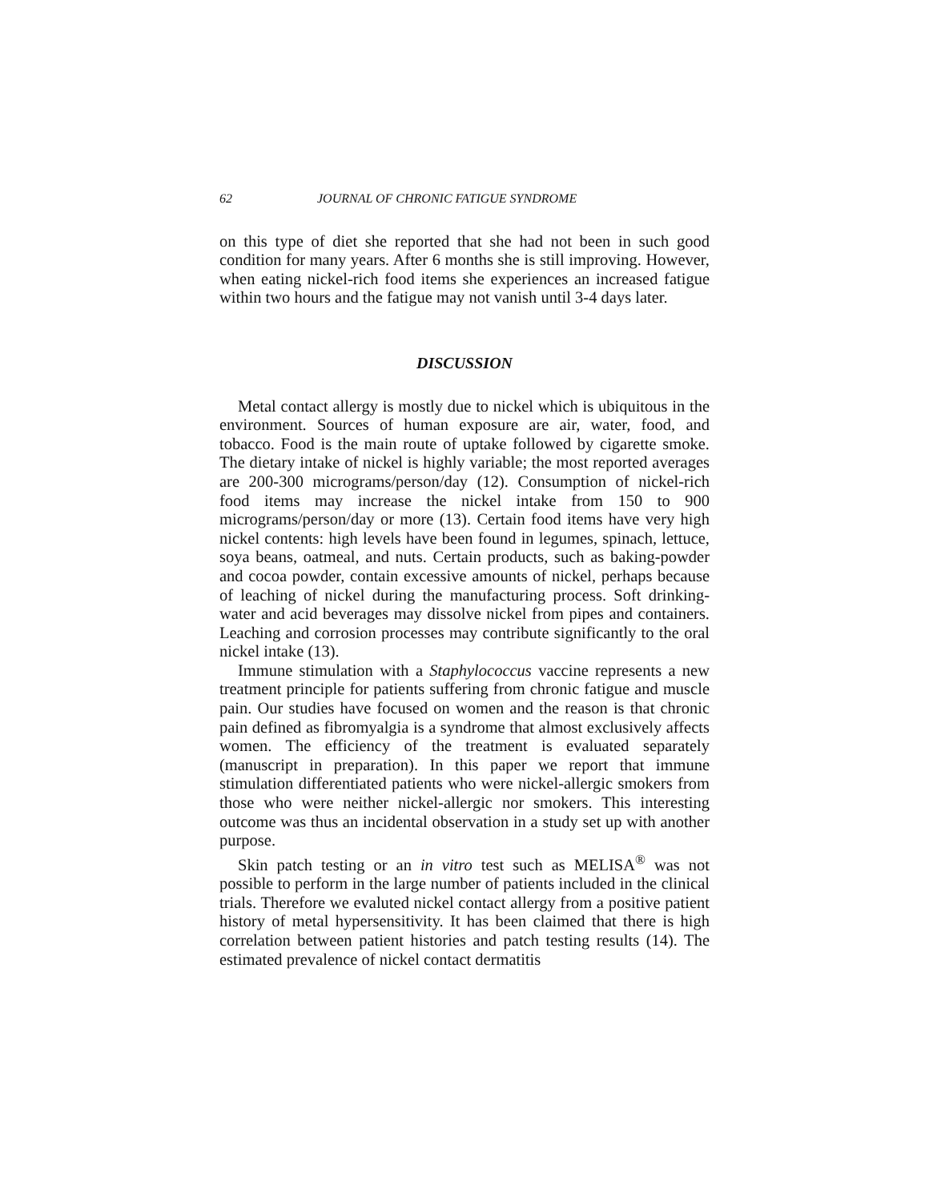62 JOURNAL OF CHRONIC FATIGUE SYNDROME
on this type of diet she reported that she had not been in such good condition for many years. After 6 months she is still improving. However, when eating nickel-rich food items she experiences an increased fatigue within two hours and the fatigue may not vanish until 3-4 days later.
DISCUSSION
Metal contact allergy is mostly due to nickel which is ubiquitous in the environment. Sources of human exposure are air, water, food, and tobacco. Food is the main route of uptake followed by cigarette smoke. The dietary intake of nickel is highly variable; the most reported averages are 200-300 micrograms/person/day (12). Consumption of nickel-rich food items may increase the nickel intake from 150 to 900 micrograms/person/day or more (13). Certain food items have very high nickel contents: high levels have been found in legumes, spinach, lettuce, soya beans, oatmeal, and nuts. Certain products, such as baking-powder and cocoa powder, contain excessive amounts of nickel, perhaps because of leaching of nickel during the manufacturing process. Soft drinking-water and acid beverages may dissolve nickel from pipes and containers. Leaching and corrosion processes may contribute significantly to the oral nickel intake (13).
Immune stimulation with a Staphylococcus vaccine represents a new treatment principle for patients suffering from chronic fatigue and muscle pain. Our studies have focused on women and the reason is that chronic pain defined as fibromyalgia is a syndrome that almost exclusively affects women. The efficiency of the treatment is evaluated separately (manuscript in preparation). In this paper we report that immune stimulation differentiated patients who were nickel-allergic smokers from those who were neither nickel-allergic nor smokers. This interesting outcome was thus an incidental observation in a study set up with another purpose.
Skin patch testing or an in vitro test such as MELISA<sup>®</sup> was not possible to perform in the large number of patients included in the clinical trials. Therefore we evaluted nickel contact allergy from a positive patient history of metal hypersensitivity. It has been claimed that there is high correlation between patient histories and patch testing results (14). The estimated prevalence of nickel contact dermatitis